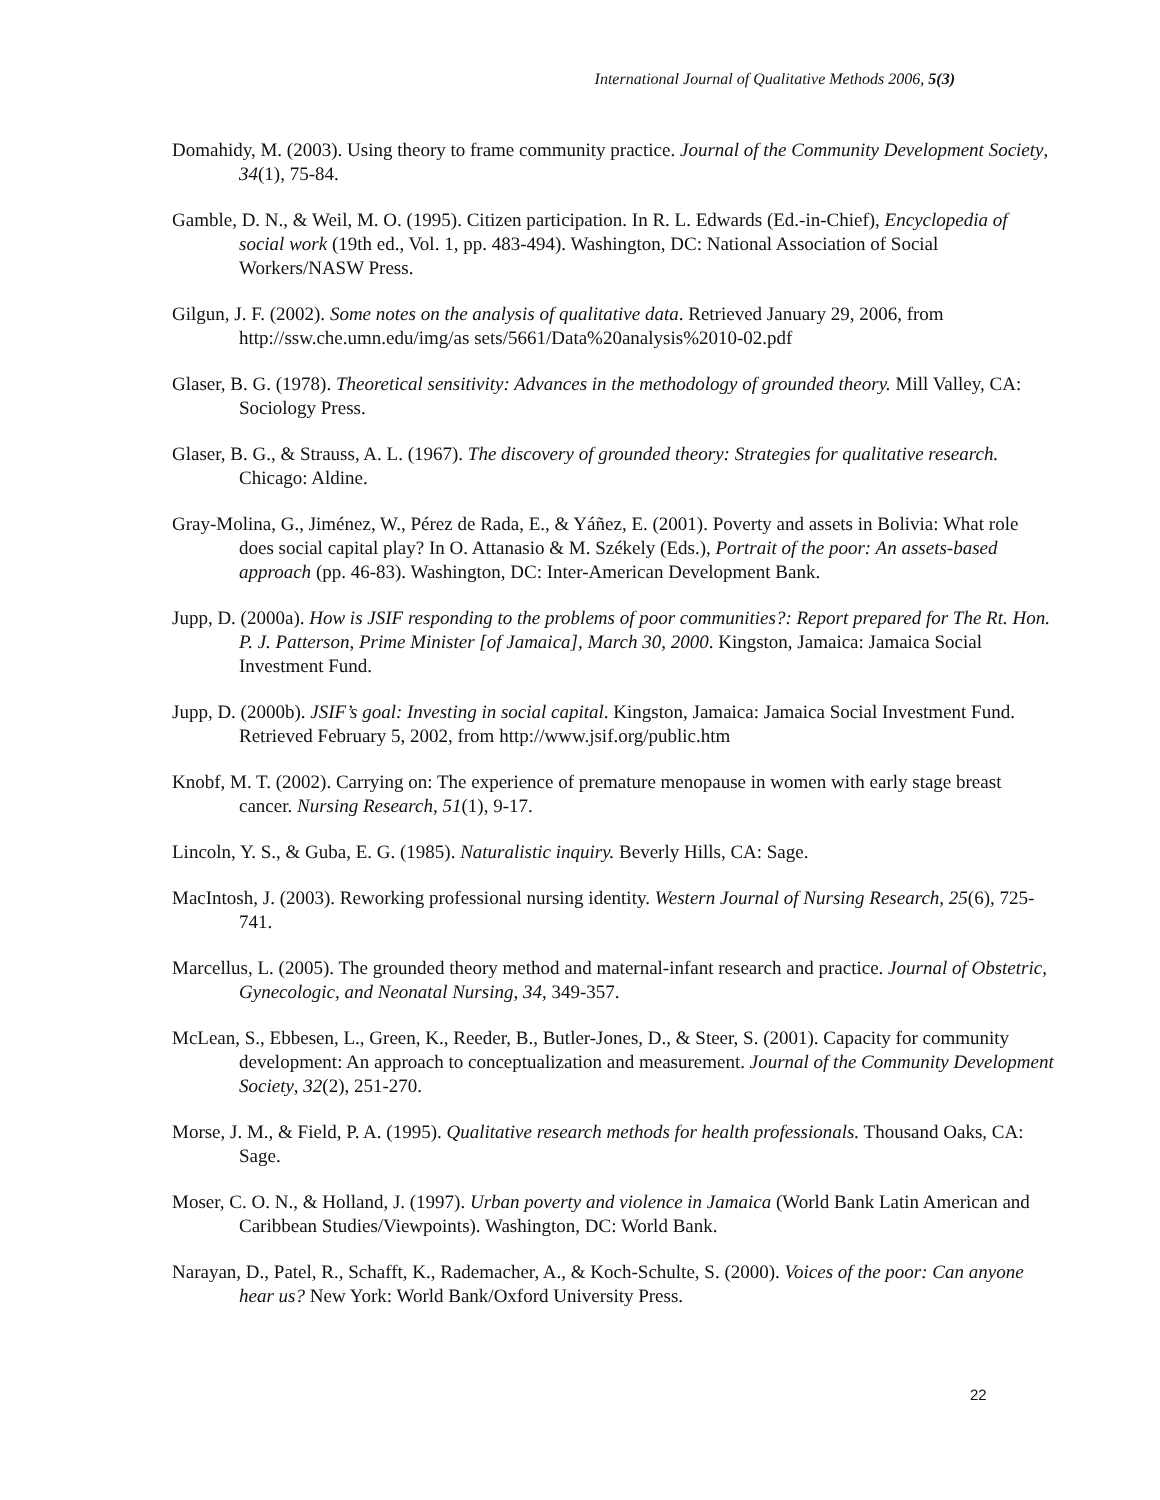International Journal of Qualitative Methods 2006, 5(3)
Domahidy, M. (2003). Using theory to frame community practice. Journal of the Community Development Society, 34(1), 75-84.
Gamble, D. N., & Weil, M. O. (1995). Citizen participation. In R. L. Edwards (Ed.-in-Chief), Encyclopedia of social work (19th ed., Vol. 1, pp. 483-494). Washington, DC: National Association of Social Workers/NASW Press.
Gilgun, J. F. (2002). Some notes on the analysis of qualitative data. Retrieved January 29, 2006, from http://ssw.che.umn.edu/img/as sets/5661/Data%20analysis%2010-02.pdf
Glaser, B. G. (1978). Theoretical sensitivity: Advances in the methodology of grounded theory. Mill Valley, CA: Sociology Press.
Glaser, B. G., & Strauss, A. L. (1967). The discovery of grounded theory: Strategies for qualitative research. Chicago: Aldine.
Gray-Molina, G., Jiménez, W., Pérez de Rada, E., & Yáñez, E. (2001). Poverty and assets in Bolivia: What role does social capital play? In O. Attanasio & M. Székely (Eds.), Portrait of the poor: An assets-based approach (pp. 46-83). Washington, DC: Inter-American Development Bank.
Jupp, D. (2000a). How is JSIF responding to the problems of poor communities?: Report prepared for The Rt. Hon. P. J. Patterson, Prime Minister [of Jamaica], March 30, 2000. Kingston, Jamaica: Jamaica Social Investment Fund.
Jupp, D. (2000b). JSIF’s goal: Investing in social capital. Kingston, Jamaica: Jamaica Social Investment Fund. Retrieved February 5, 2002, from http://www.jsif.org/public.htm
Knobf, M. T. (2002). Carrying on: The experience of premature menopause in women with early stage breast cancer. Nursing Research, 51(1), 9-17.
Lincoln, Y. S., & Guba, E. G. (1985). Naturalistic inquiry. Beverly Hills, CA: Sage.
MacIntosh, J. (2003). Reworking professional nursing identity. Western Journal of Nursing Research, 25(6), 725-741.
Marcellus, L. (2005). The grounded theory method and maternal-infant research and practice. Journal of Obstetric, Gynecologic, and Neonatal Nursing, 34, 349-357.
McLean, S., Ebbesen, L., Green, K., Reeder, B., Butler-Jones, D., & Steer, S. (2001). Capacity for community development: An approach to conceptualization and measurement. Journal of the Community Development Society, 32(2), 251-270.
Morse, J. M., & Field, P. A. (1995). Qualitative research methods for health professionals. Thousand Oaks, CA: Sage.
Moser, C. O. N., & Holland, J. (1997). Urban poverty and violence in Jamaica (World Bank Latin American and Caribbean Studies/Viewpoints). Washington, DC: World Bank.
Narayan, D., Patel, R., Schafft, K., Rademacher, A., & Koch-Schulte, S. (2000). Voices of the poor: Can anyone hear us? New York: World Bank/Oxford University Press.
22